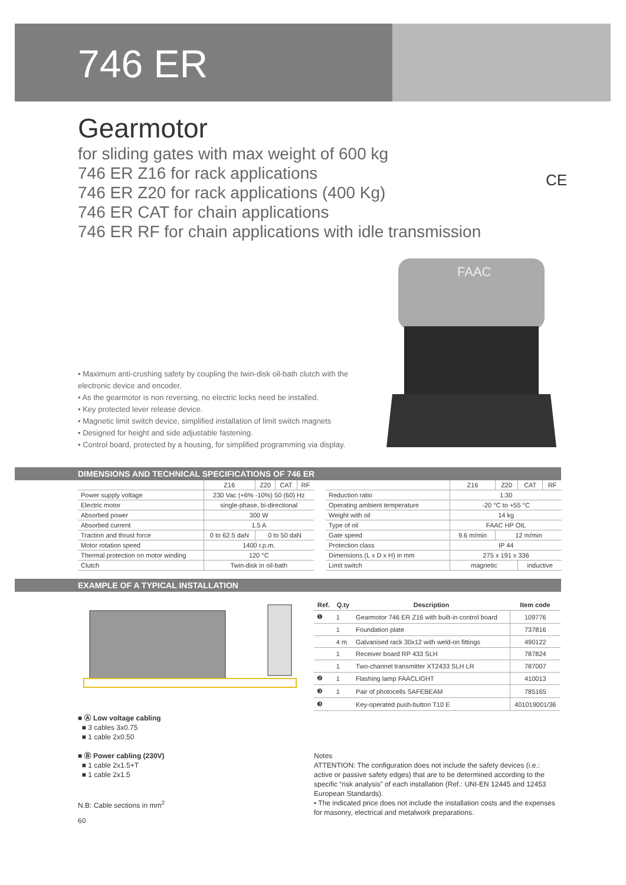746 ER
Gearmotor
for sliding gates with max weight of 600 kg
746 ER Z16 for rack applications
746 ER Z20 for rack applications (400 Kg)
746 ER CAT for chain applications
746 ER RF for chain applications with idle transmission
CE
FAAC
• Maximum anti-crushing safety by coupling the twin-disk oil-bath clutch with the electronic device and encoder.
• As the gearmotor is non reversing, no electric locks need be installed.
• Key protected lever release device.
• Magnetic limit switch device, simplified installation of limit switch magnets
• Designed for height and side adjustable fastening.
• Control board, protected by a housing, for simplified programming via display.
DIMENSIONS AND TECHNICAL SPECIFICATIONS OF 746 ER
| | Z16 | Z20 | CAT | RF |
| --- | --- | --- | --- | --- |
| Power supply voltage | 230 Vac (+6% -10%) 50 (60) Hz | | | |
| Electric motor | single-phase, bi-directional | | | |
| Absorbed power | 300 W | | | |
| Absorbed current | 1.5 A | | | |
| Traction and thrust force | 0 to 62.5 daN | 0 to 50 daN | | |
| Motor rotation speed | 1400 r.p.m. | | | |
| Thermal protection on motor winding | 120 °C | | | |
| Clutch | Twin-disk in oil-bath | | | |
| | Z16 | Z20 | CAT | RF |
| --- | --- | --- | --- | --- |
| Reduction ratio | 1:30 | | | |
| Operating ambient temperature | -20 °C to +55 °C | | | |
| Weight with oil | 14 kg | | | |
| Type of oil | FAAC HP OIL | | | |
| Gate speed | 9.6 m/min | 12 m/min | | |
| Protection class | IP 44 | | | |
| Dimensions (L x D x H) in mm | 275 x 191 x 336 | | | |
| Limit switch | magnetic | | inductive | |
EXAMPLE OF A TYPICAL INSTALLATION
■ Ⓐ Low voltage cabling
■ 3 cables 3x0.75
■ 1 cable 2x0.50
■ Ⓑ Power cabling (230V)
■ 1 cable 2x1.5+T
■ 1 cable 2x1.5
N.B: Cable sections in mm<sup>2</sup>
60
| Ref. | Q.ty | Description | Item code |
| --- | --- | --- | --- |
| ❶ | 1 | Gearmotor 746 ER Z16 with built-in control board | 109776 |
| | 1 | Foundation plate | 737816 |
| | 4 m | Galvanised rack 30x12 with weld-on fittings | 490122 |
| | 1 | Receiver board RP 433 SLH | 787824 |
| | 1 | Two-channel transmitter XT2433 SLH LR | 787007 |
| ❷ | 1 | Flashing lamp FAACLIGHT | 410013 |
| ❸ | 1 | Pair of photocells SAFEBEAM | 785165 |
| ❸ | | Key-operated push-button T10 E | 401019001/36 |
Notes
ATTENTION: The configuration does not include the safety devices (i.e.: active or passive safety edges) that are to be determined according to the specific “risk analysis” of each installation (Ref.: UNI-EN 12445 and 12453 European Standards).
• The indicated price does not include the installation costs and the expenses for masonry, electrical and metalwork preparations.